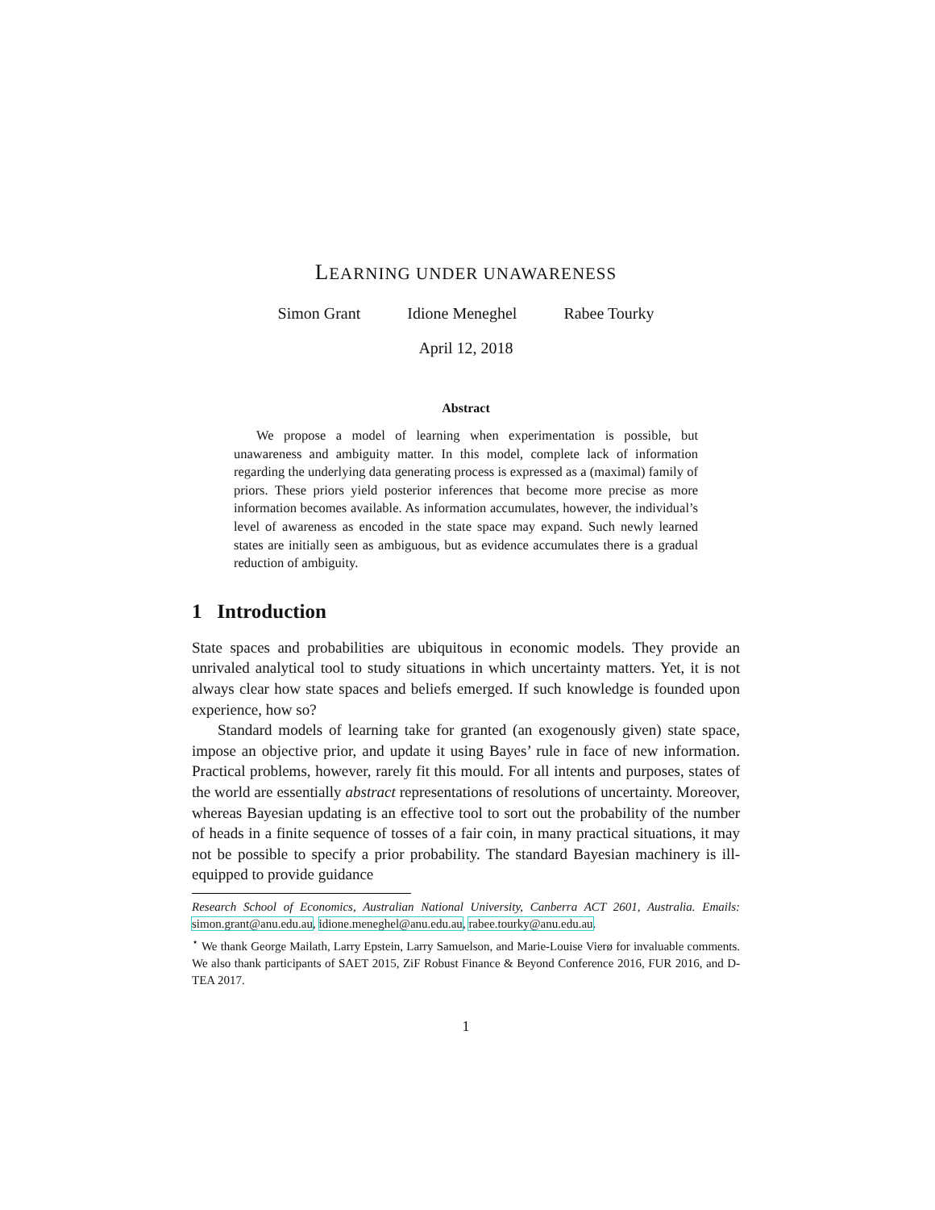LEARNING UNDER UNAWARENESS
Simon Grant Idione Meneghel Rabee Tourky
April 12, 2018
Abstract
We propose a model of learning when experimentation is possible, but unawareness and ambiguity matter. In this model, complete lack of information regarding the underlying data generating process is expressed as a (maximal) family of priors. These priors yield posterior inferences that become more precise as more information becomes available. As information accumulates, however, the individual’s level of awareness as encoded in the state space may expand. Such newly learned states are initially seen as ambiguous, but as evidence accumulates there is a gradual reduction of ambiguity.
1 Introduction
State spaces and probabilities are ubiquitous in economic models. They provide an unrivaled analytical tool to study situations in which uncertainty matters. Yet, it is not always clear how state spaces and beliefs emerged. If such knowledge is founded upon experience, how so?
Standard models of learning take for granted (an exogenously given) state space, impose an objective prior, and update it using Bayes’ rule in face of new information. Practical problems, however, rarely fit this mould. For all intents and purposes, states of the world are essentially abstract representations of resolutions of uncertainty. Moreover, whereas Bayesian updating is an effective tool to sort out the probability of the number of heads in a finite sequence of tosses of a fair coin, in many practical situations, it may not be possible to specify a prior probability. The standard Bayesian machinery is ill-equipped to provide guidance
Research School of Economics, Australian National University, Canberra ACT 2601, Australia. Emails: simon.grant@anu.edu.au, idione.meneghel@anu.edu.au, rabee.tourky@anu.edu.au.
<sup>⋆</sup> We thank George Mailath, Larry Epstein, Larry Samuelson, and Marie-Louise Vierø for invaluable comments. We also thank participants of SAET 2015, ZiF Robust Finance & Beyond Conference 2016, FUR 2016, and D-TEA 2017.
1